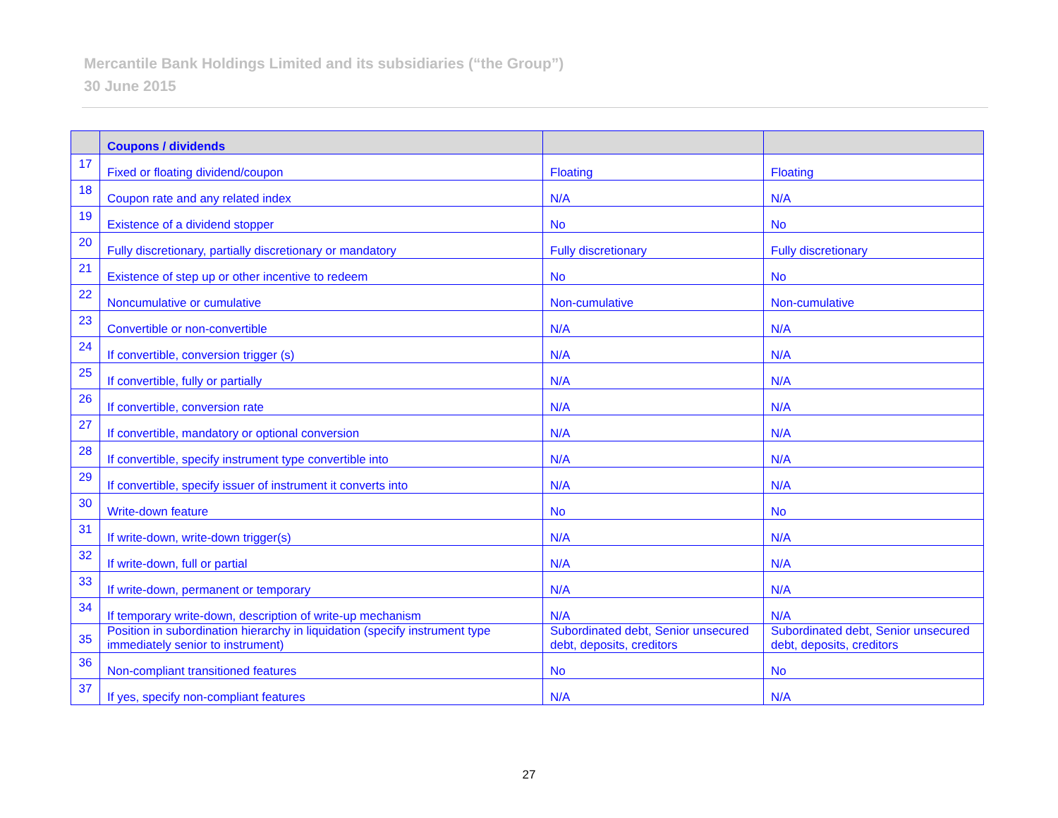Mercantile Bank Holdings Limited and its subsidiaries (“the Group”)
30 June 2015
| | Coupons / dividends | | |
| --- | --- | --- | --- |
| 17 | Fixed or floating dividend/coupon | Floating | Floating |
| 18 | Coupon rate and any related index | N/A | N/A |
| 19 | Existence of a dividend stopper | No | No |
| 20 | Fully discretionary, partially discretionary or mandatory | Fully discretionary | Fully discretionary |
| 21 | Existence of step up or other incentive to redeem | No | No |
| 22 | Noncumulative or cumulative | Non-cumulative | Non-cumulative |
| 23 | Convertible or non-convertible | N/A | N/A |
| 24 | If convertible, conversion trigger (s) | N/A | N/A |
| 25 | If convertible, fully or partially | N/A | N/A |
| 26 | If convertible, conversion rate | N/A | N/A |
| 27 | If convertible, mandatory or optional conversion | N/A | N/A |
| 28 | If convertible, specify instrument type convertible into | N/A | N/A |
| 29 | If convertible, specify issuer of instrument it converts into | N/A | N/A |
| 30 | Write-down feature | No | No |
| 31 | If write-down, write-down trigger(s) | N/A | N/A |
| 32 | If write-down, full or partial | N/A | N/A |
| 33 | If write-down, permanent or temporary | N/A | N/A |
| 34 | If temporary write-down, description of write-up mechanism | N/A | N/A |
| 35 | Position in subordination hierarchy in liquidation (specify instrument type immediately senior to instrument) | Subordinated debt, Senior unsecured debt, deposits, creditors | Subordinated debt, Senior unsecured debt, deposits, creditors |
| 36 | Non-compliant transitioned features | No | No |
| 37 | If yes, specify non-compliant features | N/A | N/A |
27